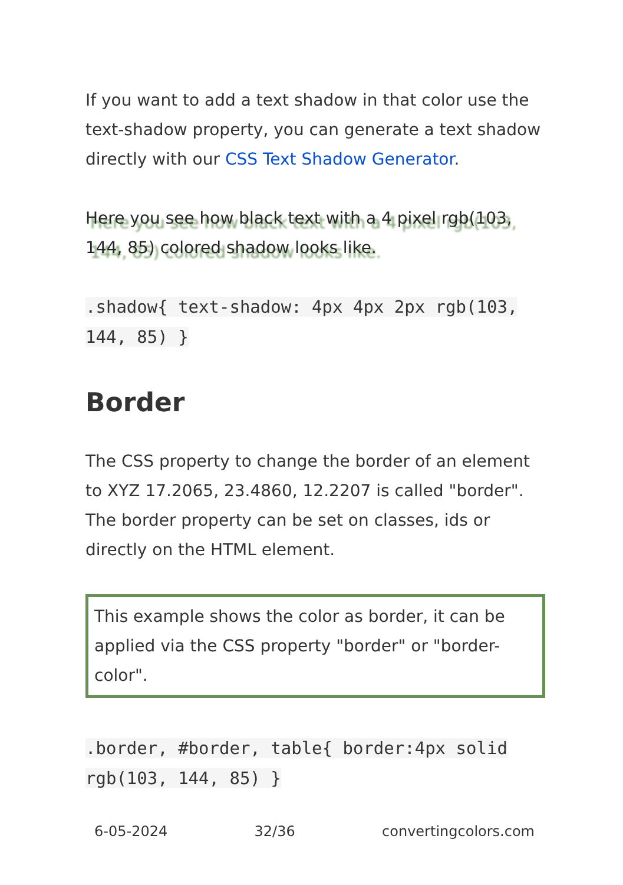If you want to add a text shadow in that color use the text-shadow property, you can generate a text shadow directly with our CSS Text Shadow Generator.
Here you see how black text with a 4 pixel rgb(103, 144, 85) colored shadow looks like.
.shadow{ text-shadow: 4px 4px 2px rgb(103, 144, 85) }
Border
The CSS property to change the border of an element to XYZ 17.2065, 23.4860, 12.2207 is called "border". The border property can be set on classes, ids or directly on the HTML element.
This example shows the color as border, it can be applied via the CSS property "border" or "border-color".
.border, #border, table{ border:4px solid rgb(103, 144, 85) }
6-05-2024 32/36 convertingcolors.com